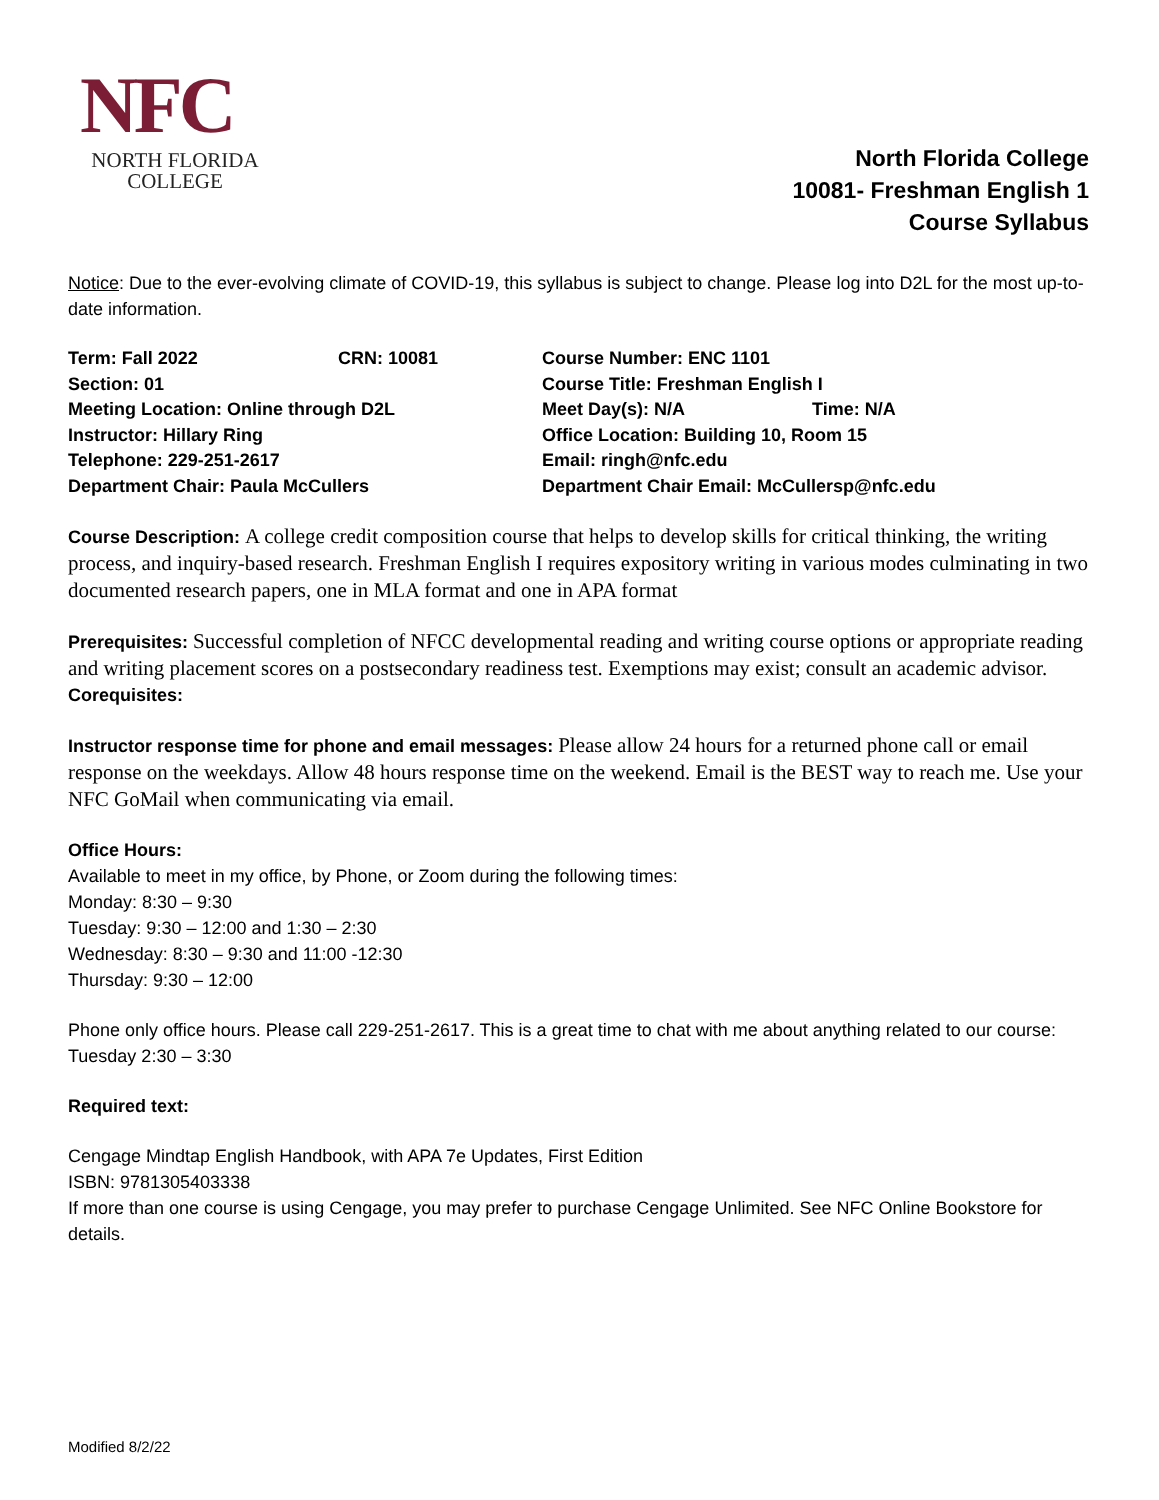NFC
NORTH FLORIDA
COLLEGE
North Florida College
10081- Freshman English 1
Course Syllabus
Notice: Due to the ever-evolving climate of COVID-19, this syllabus is subject to change. Please log into D2L for the most up-to-date information.
| Term: Fall 2022 | CRN: 10081 | Course Number: ENC 1101 | |
| Section: 01 | | Course Title: Freshman English I | |
| Meeting Location: Online through D2L | | Meet Day(s): N/A | Time: N/A |
| Instructor: Hillary Ring | | Office Location: Building 10, Room 15 | |
| Telephone: 229-251-2617 | | Email: ringh@nfc.edu | |
| Department Chair: Paula McCullers | | Department Chair Email: McCullersp@nfc.edu | |
Course Description: A college credit composition course that helps to develop skills for critical thinking, the writing process, and inquiry-based research. Freshman English I requires expository writing in various modes culminating in two documented research papers, one in MLA format and one in APA format
Prerequisites: Successful completion of NFCC developmental reading and writing course options or appropriate reading and writing placement scores on a postsecondary readiness test. Exemptions may exist; consult an academic advisor.
Corequisites:
Instructor response time for phone and email messages: Please allow 24 hours for a returned phone call or email response on the weekdays. Allow 48 hours response time on the weekend. Email is the BEST way to reach me. Use your NFC GoMail when communicating via email.
Office Hours:
Available to meet in my office, by Phone, or Zoom during the following times:
Monday: 8:30 – 9:30
Tuesday: 9:30 – 12:00 and 1:30 – 2:30
Wednesday: 8:30 – 9:30 and 11:00 -12:30
Thursday: 9:30 – 12:00
Phone only office hours. Please call 229-251-2617. This is a great time to chat with me about anything related to our course:
Tuesday 2:30 – 3:30
Required text:
Cengage Mindtap English Handbook, with APA 7e Updates, First Edition
ISBN: 9781305403338
If more than one course is using Cengage, you may prefer to purchase Cengage Unlimited. See NFC Online Bookstore for details.
Modified 8/2/22